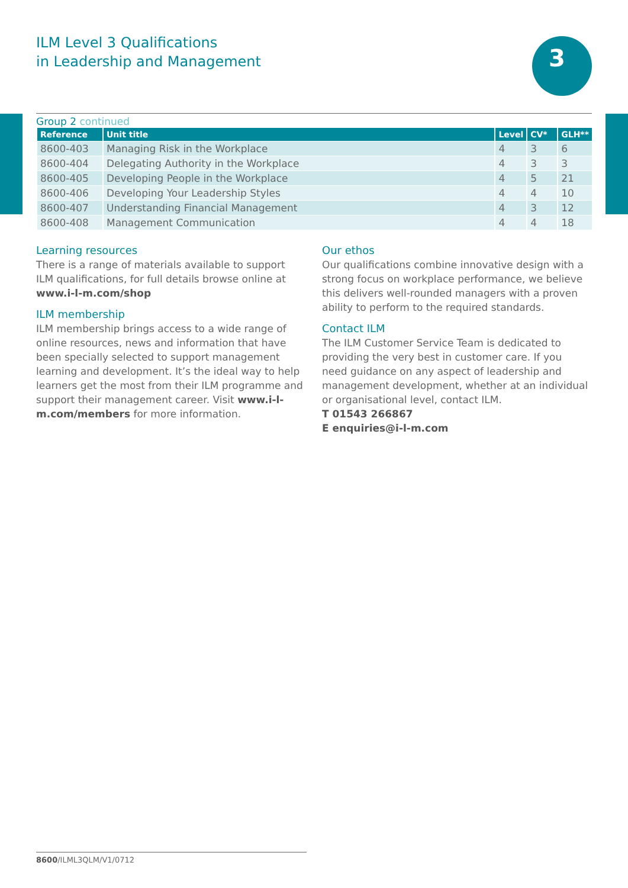ILM Level 3 Qualifications
in Leadership and Management
3
Group 2 continued
| Reference | Unit title | Level | CV* | GLH** |
| --- | --- | --- | --- | --- |
| 8600-403 | Managing Risk in the Workplace | 4 | 3 | 6 |
| 8600-404 | Delegating Authority in the Workplace | 4 | 3 | 3 |
| 8600-405 | Developing People in the Workplace | 4 | 5 | 21 |
| 8600-406 | Developing Your Leadership Styles | 4 | 4 | 10 |
| 8600-407 | Understanding Financial Management | 4 | 3 | 12 |
| 8600-408 | Management Communication | 4 | 4 | 18 |
Learning resources
There is a range of materials available to support ILM qualifications, for full details browse online at www.i-l-m.com/shop
ILM membership
ILM membership brings access to a wide range of online resources, news and information that have been specially selected to support management learning and development. It’s the ideal way to help learners get the most from their ILM programme and support their management career. Visit www.i-l-m.com/members for more information.
Our ethos
Our qualifications combine innovative design with a strong focus on workplace performance, we believe this delivers well-rounded managers with a proven ability to perform to the required standards.
Contact ILM
The ILM Customer Service Team is dedicated to providing the very best in customer care. If you need guidance on any aspect of leadership and management development, whether at an individual or organisational level, contact ILM.
T 01543 266867
E enquiries@i-l-m.com
8600/ILML3QLM/V1/0712